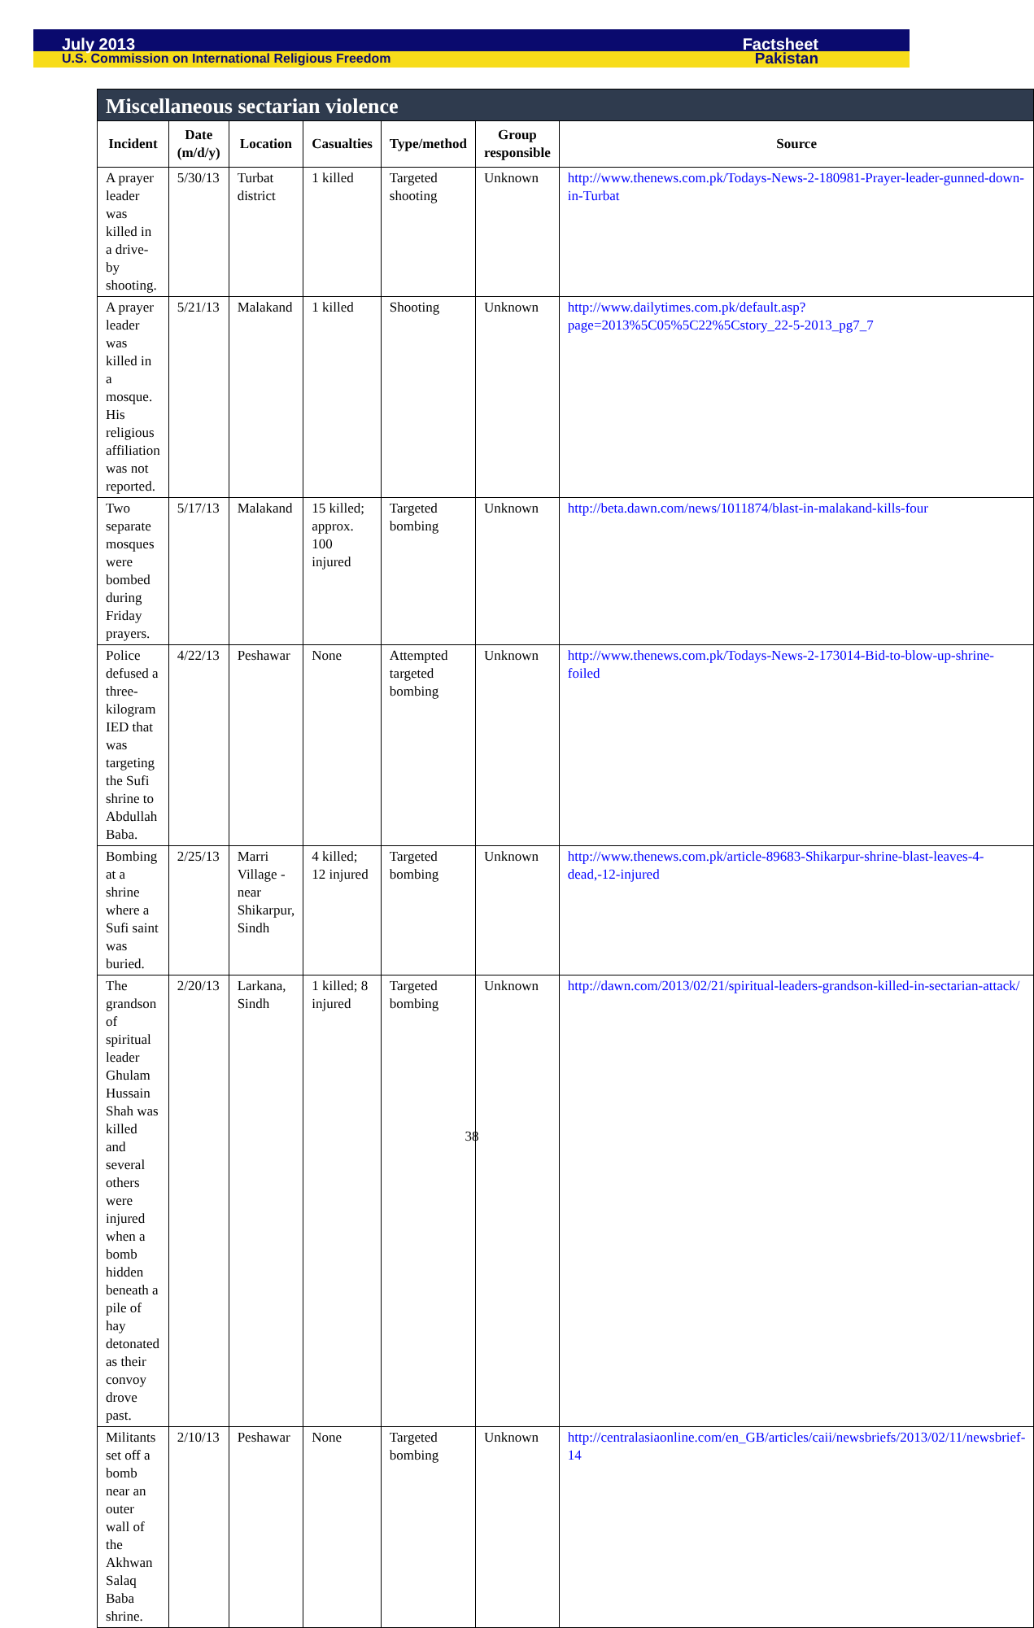July 2013 Factsheet
U.S. Commission on International Religious Freedom Pakistan
| Miscellaneous sectarian violence | | | | | | |
| --- | --- | --- | --- | --- | --- | --- |
| Incident | Date (m/d/y) | Location | Casualties | Type/method | Group responsible | Source |
| A prayer leader was killed in a drive-by shooting. | 5/30/13 | Turbat district | 1 killed | Targeted shooting | Unknown | http://www.thenews.com.pk/Todays-News-2-180981-Prayer-leader-gunned-down-in-Turbat |
| A prayer leader was killed in a mosque. His religious affiliation was not reported. | 5/21/13 | Malakand | 1 killed | Shooting | Unknown | http://www.dailytimes.com.pk/default.asp?page=2013%5C05%5C22%5Cstory_22-5-2013_pg7_7 |
| Two separate mosques were bombed during Friday prayers. | 5/17/13 | Malakand | 15 killed; approx. 100 injured | Targeted bombing | Unknown | http://beta.dawn.com/news/1011874/blast-in-malakand-kills-four |
| Police defused a three-kilogram IED that was targeting the Sufi shrine to Abdullah Baba. | 4/22/13 | Peshawar | None | Attempted targeted bombing | Unknown | http://www.thenews.com.pk/Todays-News-2-173014-Bid-to-blow-up-shrine-foiled |
| Bombing at a shrine where a Sufi saint was buried. | 2/25/13 | Marri Village - near Shikarpur, Sindh | 4 killed; 12 injured | Targeted bombing | Unknown | http://www.thenews.com.pk/article-89683-Shikarpur-shrine-blast-leaves-4-dead,-12-injured |
| The grandson of spiritual leader Ghulam Hussain Shah was killed and several others were injured when a bomb hidden beneath a pile of hay detonated as their convoy drove past. | 2/20/13 | Larkana, Sindh | 1 killed; 8 injured | Targeted bombing | Unknown | http://dawn.com/2013/02/21/spiritual-leaders-grandson-killed-in-sectarian-attack/ |
| Militants set off a bomb near an outer wall of the Akhwan Salaq Baba shrine. | 2/10/13 | Peshawar | None | Targeted bombing | Unknown | http://centralasiaonline.com/en_GB/articles/caii/newsbriefs/2013/02/11/newsbrief-14 |
38